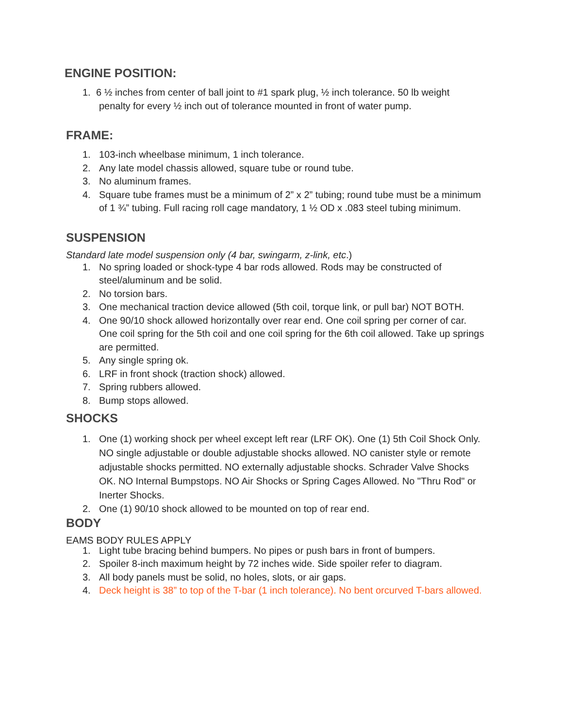ENGINE POSITION:
1. 6 ½ inches from center of ball joint to #1 spark plug, ½ inch tolerance. 50 lb weight
penalty for every ½ inch out of tolerance mounted in front of water pump.
FRAME:
1. 103-inch wheelbase minimum, 1 inch tolerance.
2. Any late model chassis allowed, square tube or round tube.
3. No aluminum frames.
4. Square tube frames must be a minimum of 2” x 2” tubing; round tube must be a minimum of 1 ¾” tubing. Full racing roll cage mandatory, 1 ½ OD x .083 steel tubing minimum.
SUSPENSION
Standard late model suspension only (4 bar, swingarm, z-link, etc.)
1. No spring loaded or shock-type 4 bar rods allowed. Rods may be constructed of steel/aluminum and be solid.
2. No torsion bars.
3. One mechanical traction device allowed (5th coil, torque link, or pull bar) NOT BOTH.
4. One 90/10 shock allowed horizontally over rear end. One coil spring per corner of car. One coil spring for the 5th coil and one coil spring for the 6th coil allowed. Take up springs are permitted.
5. Any single spring ok.
6. LRF in front shock (traction shock) allowed.
7. Spring rubbers allowed.
8. Bump stops allowed.
SHOCKS
1. One (1) working shock per wheel except left rear (LRF OK). One (1) 5th Coil Shock Only. NO single adjustable or double adjustable shocks allowed. NO canister style or remote adjustable shocks permitted. NO externally adjustable shocks. Schrader Valve Shocks OK. NO Internal Bumpstops. NO Air Shocks or Spring Cages Allowed. No "Thru Rod" or Inerter Shocks.
2. One (1) 90/10 shock allowed to be mounted on top of rear end.
BODY
EAMS BODY RULES APPLY
1. Light tube bracing behind bumpers. No pipes or push bars in front of bumpers.
2. Spoiler 8-inch maximum height by 72 inches wide. Side spoiler refer to diagram.
3. All body panels must be solid, no holes, slots, or air gaps.
4.
Deck height is 38” to top of the T-bar (1 inch tolerance). No bent orcurved T-bars allowed.